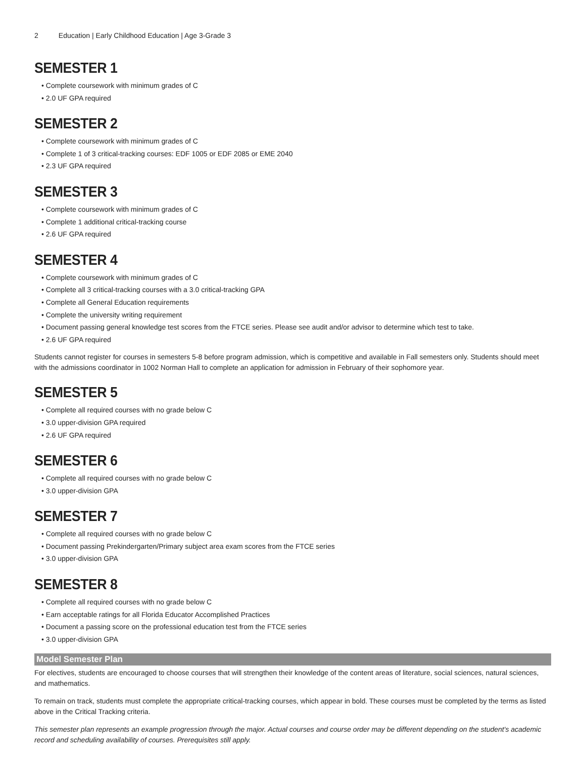2 Education | Early Childhood Education | Age 3-Grade 3
SEMESTER 1
• Complete coursework with minimum grades of C
• 2.0 UF GPA required
SEMESTER 2
• Complete coursework with minimum grades of C
• Complete 1 of 3 critical-tracking courses: EDF 1005 or EDF 2085 or EME 2040
• 2.3 UF GPA required
SEMESTER 3
• Complete coursework with minimum grades of C
• Complete 1 additional critical-tracking course
• 2.6 UF GPA required
SEMESTER 4
• Complete coursework with minimum grades of C
• Complete all 3 critical-tracking courses with a 3.0 critical-tracking GPA
• Complete all General Education requirements
• Complete the university writing requirement
• Document passing general knowledge test scores from the FTCE series. Please see audit and/or advisor to determine which test to take.
• 2.6 UF GPA required
Students cannot register for courses in semesters 5-8 before program admission, which is competitive and available in Fall semesters only. Students should meet with the admissions coordinator in 1002 Norman Hall to complete an application for admission in February of their sophomore year.
SEMESTER 5
• Complete all required courses with no grade below C
• 3.0 upper-division GPA required
• 2.6 UF GPA required
SEMESTER 6
• Complete all required courses with no grade below C
• 3.0 upper-division GPA
SEMESTER 7
• Complete all required courses with no grade below C
• Document passing Prekindergarten/Primary subject area exam scores from the FTCE series
• 3.0 upper-division GPA
SEMESTER 8
• Complete all required courses with no grade below C
• Earn acceptable ratings for all Florida Educator Accomplished Practices
• Document a passing score on the professional education test from the FTCE series
• 3.0 upper-division GPA
Model Semester Plan
For electives, students are encouraged to choose courses that will strengthen their knowledge of the content areas of literature, social sciences, natural sciences, and mathematics.
To remain on track, students must complete the appropriate critical-tracking courses, which appear in bold. These courses must be completed by the terms as listed above in the Critical Tracking criteria.
This semester plan represents an example progression through the major. Actual courses and course order may be different depending on the student's academic record and scheduling availability of courses. Prerequisites still apply.